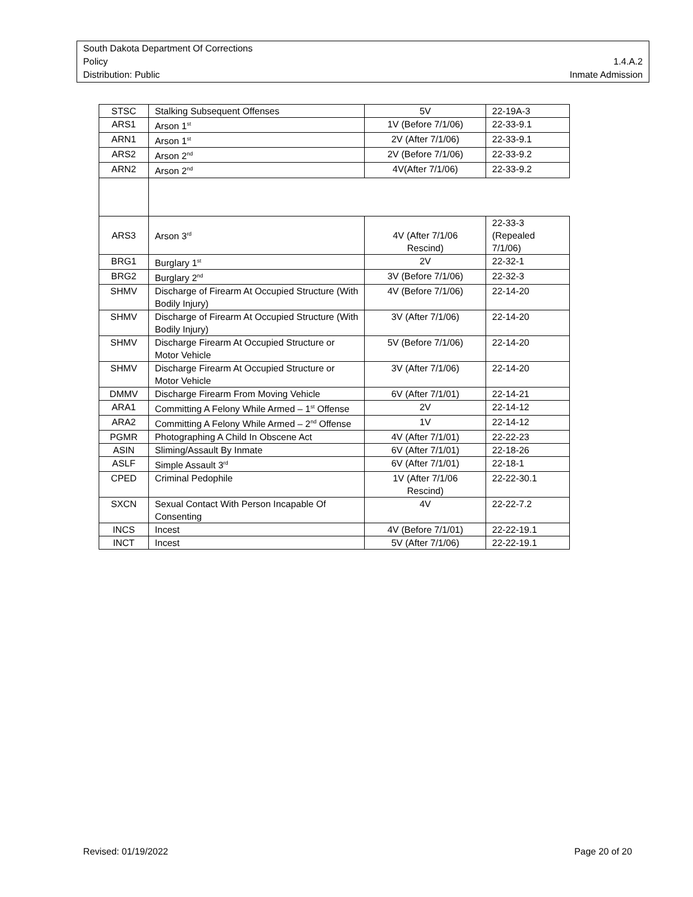South Dakota Department Of Corrections
Policy 1.4.A.2
Distribution: Public Inmate Admission
| STSC | Stalking Subsequent Offenses | 5V | 22-19A-3 |
| ARS1 | Arson 1<sup>st</sup> | 1V (Before 7/1/06) | 22-33-9.1 |
| ARN1 | Arson 1<sup>st</sup> | 2V (After 7/1/06) | 22-33-9.1 |
| ARS2 | Arson 2<sup>nd</sup> | 2V (Before 7/1/06) | 22-33-9.2 |
| ARN2 | Arson 2<sup>nd</sup> | 4V(After 7/1/06) | 22-33-9.2 |
| ARS3 | Arson 3<sup>rd</sup> | 4V (After 7/1/06 Rescind) | 22-33-3 (Repealed 7/1/06) |
| BRG1 | Burglary 1<sup>st</sup> | 2V | 22-32-1 |
| BRG2 | Burglary 2<sup>nd</sup> | 3V (Before 7/1/06) | 22-32-3 |
| SHMV | Discharge of Firearm At Occupied Structure (With Bodily Injury) | 4V (Before 7/1/06) | 22-14-20 |
| SHMV | Discharge of Firearm At Occupied Structure (With Bodily Injury) | 3V (After 7/1/06) | 22-14-20 |
| SHMV | Discharge Firearm At Occupied Structure or Motor Vehicle | 5V (Before 7/1/06) | 22-14-20 |
| SHMV | Discharge Firearm At Occupied Structure or Motor Vehicle | 3V (After 7/1/06) | 22-14-20 |
| DMMV | Discharge Firearm From Moving Vehicle | 6V (After 7/1/01) | 22-14-21 |
| ARA1 | Committing A Felony While Armed – 1<sup>st</sup> Offense | 2V | 22-14-12 |
| ARA2 | Committing A Felony While Armed – 2<sup>nd</sup> Offense | 1V | 22-14-12 |
| PGMR | Photographing A Child In Obscene Act | 4V (After 7/1/01) | 22-22-23 |
| ASIN | Sliming/Assault By Inmate | 6V (After 7/1/01) | 22-18-26 |
| ASLF | Simple Assault 3<sup>rd</sup> | 6V (After 7/1/01) | 22-18-1 |
| CPED | Criminal Pedophile | 1V (After 7/1/06 Rescind) | 22-22-30.1 |
| SXCN | Sexual Contact With Person Incapable Of Consenting | 4V | 22-22-7.2 |
| INCS | Incest | 4V (Before 7/1/01) | 22-22-19.1 |
| INCT | Incest | 5V (After 7/1/06) | 22-22-19.1 |
Revised: 01/19/2022 Page 20 of 20